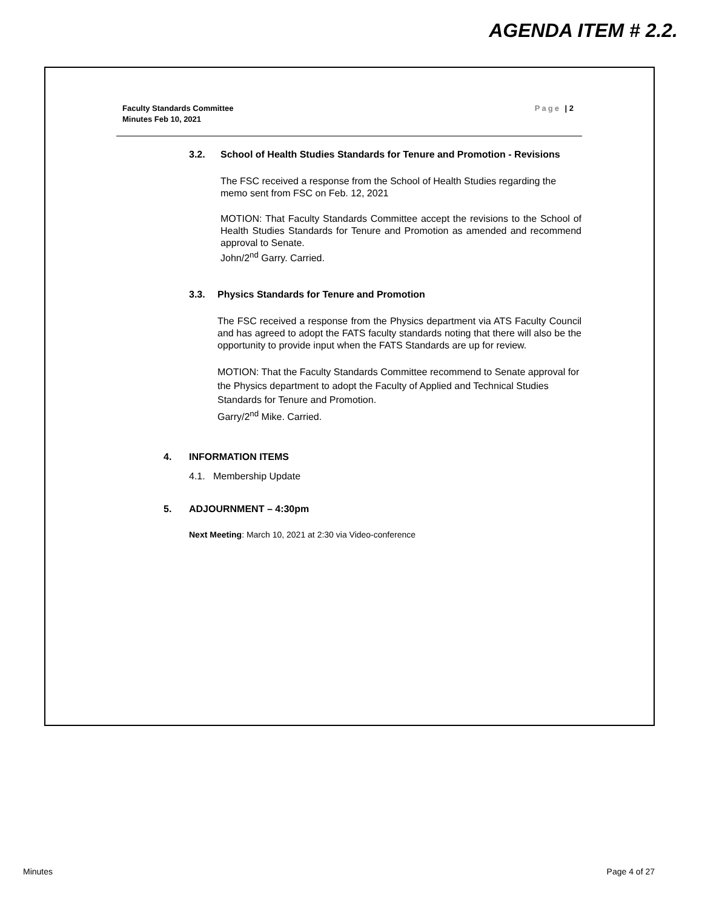AGENDA ITEM # 2.2.
Faculty Standards Committee
Minutes Feb 10, 2021
Page | 2
3.2. School of Health Studies Standards for Tenure and Promotion - Revisions
The FSC received a response from the School of Health Studies regarding the memo sent from FSC on Feb. 12, 2021
MOTION: That Faculty Standards Committee accept the revisions to the School of Health Studies Standards for Tenure and Promotion as amended and recommend approval to Senate.
John/2<sup>nd</sup> Garry. Carried.
3.3. Physics Standards for Tenure and Promotion
The FSC received a response from the Physics department via ATS Faculty Council and has agreed to adopt the FATS faculty standards noting that there will also be the opportunity to provide input when the FATS Standards are up for review.
MOTION: That the Faculty Standards Committee recommend to Senate approval for the Physics department to adopt the Faculty of Applied and Technical Studies Standards for Tenure and Promotion.
Garry/2<sup>nd</sup> Mike. Carried.
4. INFORMATION ITEMS
4.1. Membership Update
5. ADJOURNMENT – 4:30pm
Next Meeting: March 10, 2021 at 2:30 via Video-conference
Minutes Page 4 of 27